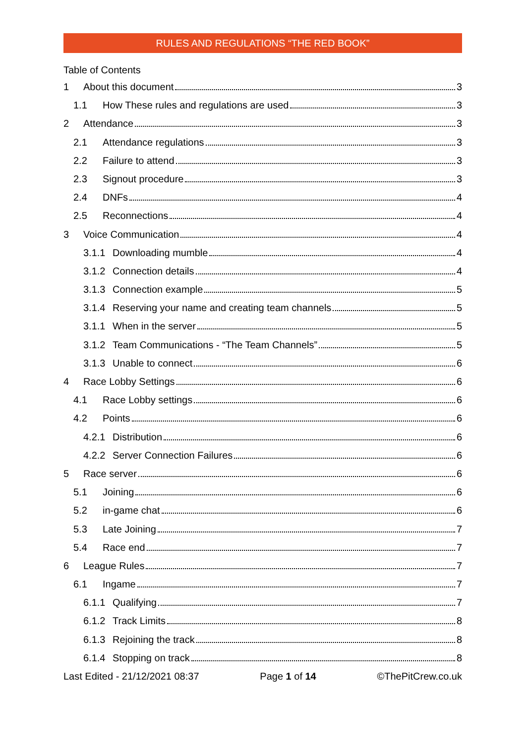RULES AND REGULATIONS “THE RED BOOK”
Table of Contents
1 About this document 3
1.1 How These rules and regulations are used 3
2 Attendance 3
2.1 Attendance regulations 3
2.2 Failure to attend 3
2.3 Signout procedure 3
2.4 DNFs 4
2.5 Reconnections 4
3 Voice Communication 4
3.1.1 Downloading mumble 4
3.1.2 Connection details 4
3.1.3 Connection example 5
3.1.4 Reserving your name and creating team channels 5
3.1.1 When in the server 5
3.1.2 Team Communications - “The Team Channels” 5
3.1.3 Unable to connect 6
4 Race Lobby Settings 6
4.1 Race Lobby settings 6
4.2 Points 6
4.2.1 Distribution 6
4.2.2 Server Connection Failures 6
5 Race server 6
5.1 Joining 6
5.2 in-game chat 6
5.3 Late Joining 7
5.4 Race end 7
6 League Rules 7
6.1 Ingame 7
6.1.1 Qualifying 7
6.1.2 Track Limits 8
6.1.3 Rejoining the track 8
6.1.4 Stopping on track 8
Last Edited - 21/12/2021 08:37 Page 1 of 14 ©ThePitCrew.co.uk